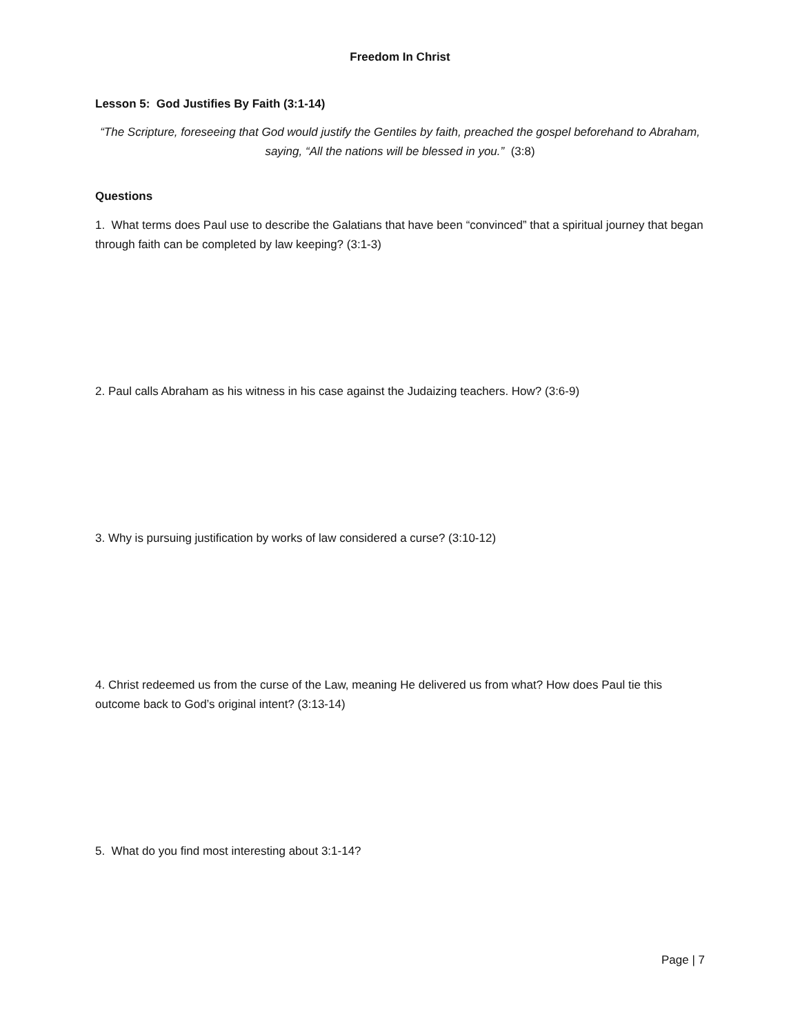Freedom In Christ
Lesson 5: God Justifies By Faith (3:1-14)
“The Scripture, foreseeing that God would justify the Gentiles by faith, preached the gospel beforehand to Abraham, saying, “All the nations will be blessed in you.” (3:8)
Questions
1. What terms does Paul use to describe the Galatians that have been “convinced” that a spiritual journey that began through faith can be completed by law keeping? (3:1-3)
2. Paul calls Abraham as his witness in his case against the Judaizing teachers. How? (3:6-9)
3. Why is pursuing justification by works of law considered a curse? (3:10-12)
4. Christ redeemed us from the curse of the Law, meaning He delivered us from what? How does Paul tie this outcome back to God’s original intent? (3:13-14)
5. What do you find most interesting about 3:1-14?
Page | 7